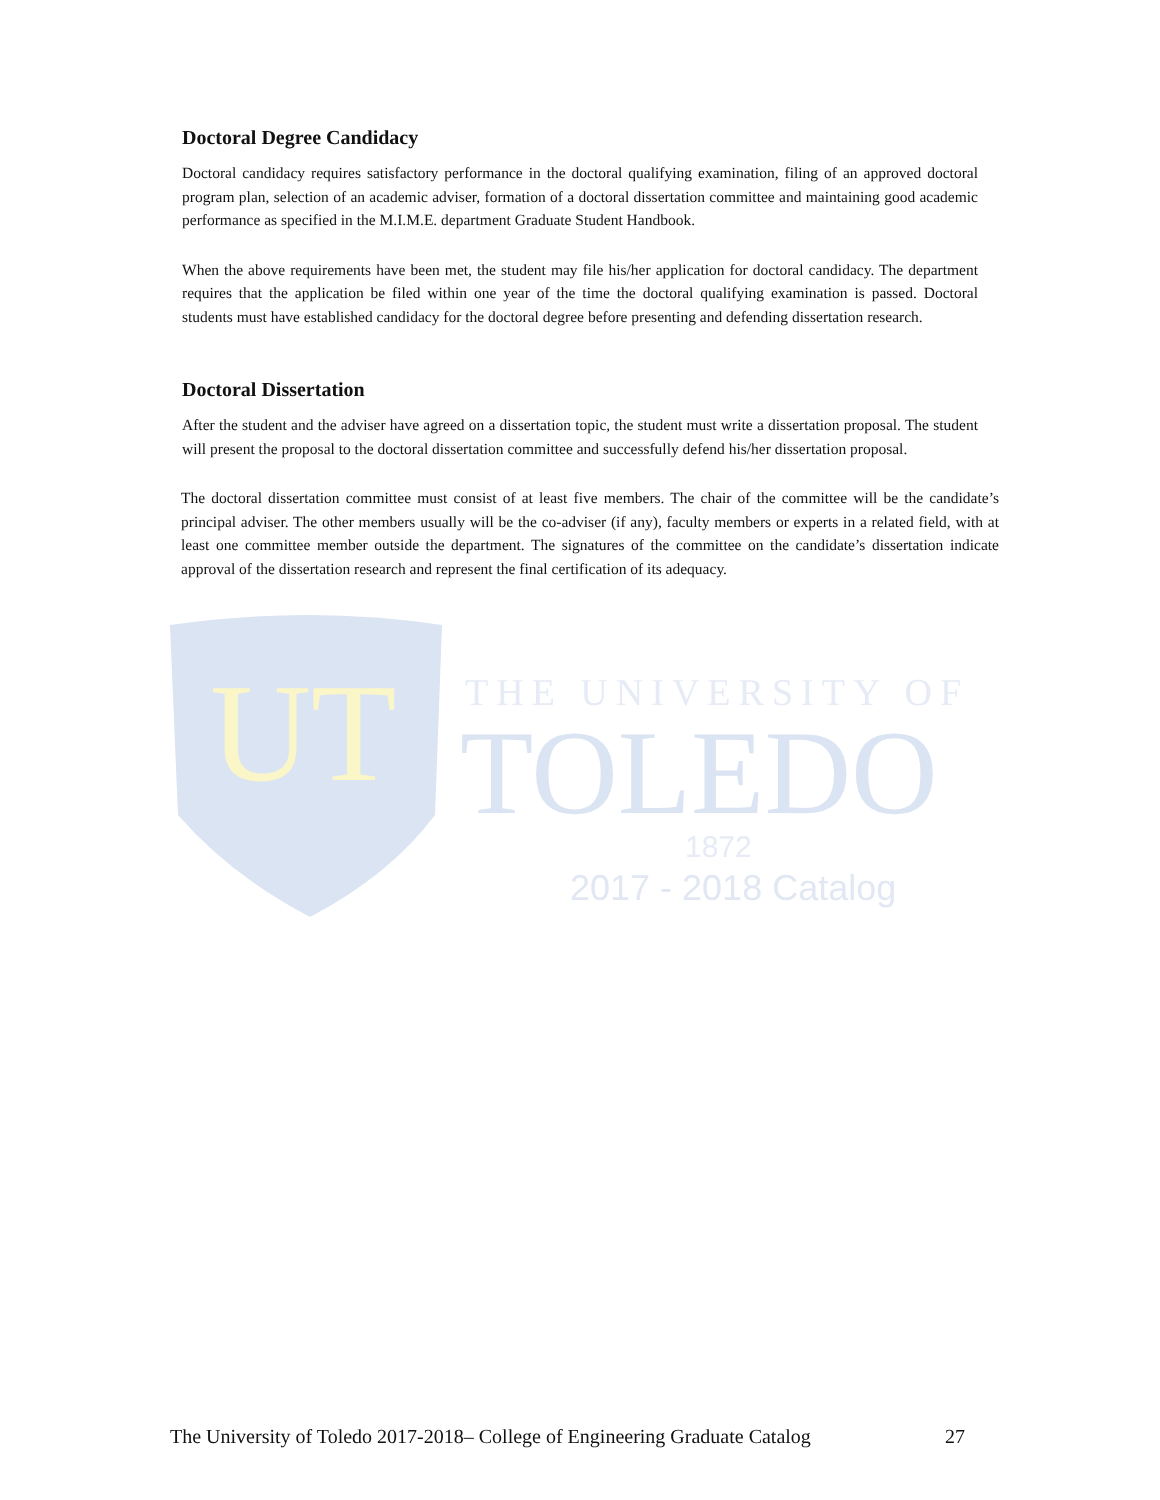UT
THE UNIVERSITY OF
TOLEDO
1872
2017 - 2018 Catalog
Doctoral Degree Candidacy
Doctoral candidacy requires satisfactory performance in the doctoral qualifying examination, filing of an approved doctoral program plan, selection of an academic adviser, formation of a doctoral dissertation committee and maintaining good academic performance as specified in the M.I.M.E. department Graduate Student Handbook.
When the above requirements have been met, the student may file his/her application for doctoral candidacy. The department requires that the application be filed within one year of the time the doctoral qualifying examination is passed. Doctoral students must have established candidacy for the doctoral degree before presenting and defending dissertation research.
Doctoral Dissertation
After the student and the adviser have agreed on a dissertation topic, the student must write a dissertation proposal. The student will present the proposal to the doctoral dissertation committee and successfully defend his/her dissertation proposal.
The doctoral dissertation committee must consist of at least five members. The chair of the committee will be the candidate’s principal adviser. The other members usually will be the co-adviser (if any), faculty members or experts in a related field, with at least one committee member outside the department. The signatures of the committee on the candidate’s dissertation indicate approval of the dissertation research and represent the final certification of its adequacy.
The University of Toledo 2017-2018– College of Engineering Graduate Catalog 27